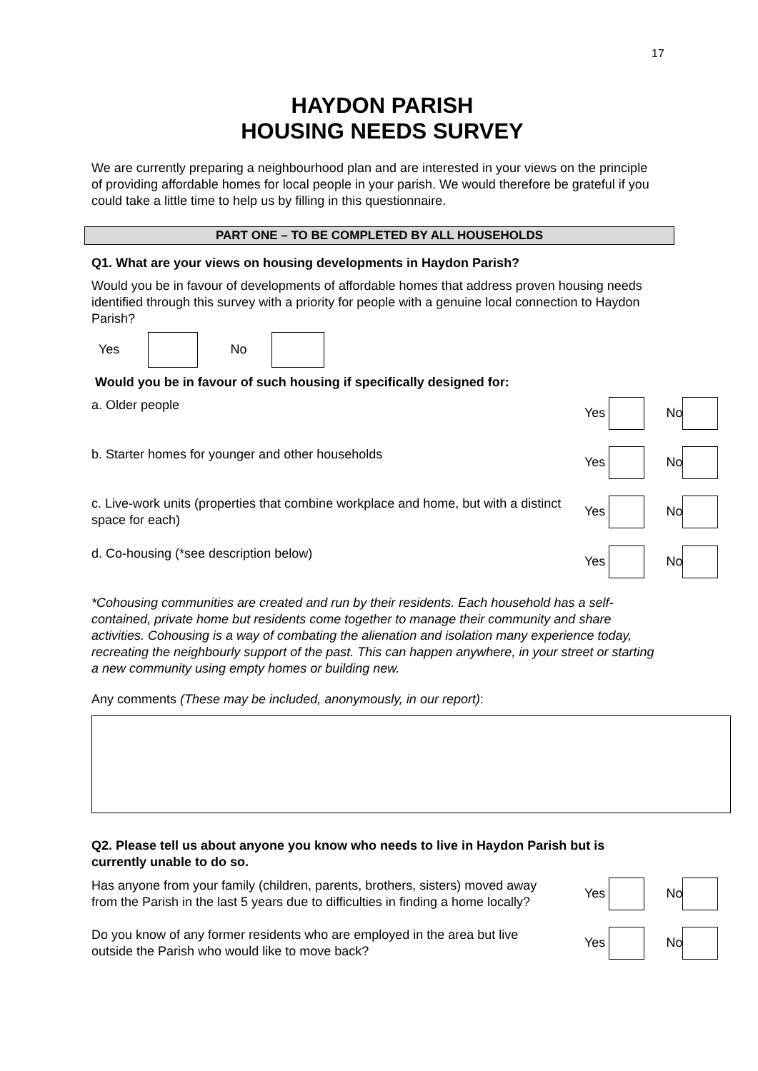17
HAYDON PARISH
HOUSING NEEDS SURVEY
We are currently preparing a neighbourhood plan and are interested in your views on the principle of providing affordable homes for local people in your parish. We would therefore be grateful if you could take a little time to help us by filling in this questionnaire.
PART ONE – TO BE COMPLETED BY ALL HOUSEHOLDS
Q1. What are your views on housing developments in Haydon Parish?
Would you be in favour of developments of affordable homes that address proven housing needs identified through this survey with a priority for people with a genuine local connection to Haydon Parish?
Yes No
Would you be in favour of such housing if specifically designed for:
a. Older people Yes No
b. Starter homes for younger and other households Yes No
c. Live-work units (properties that combine workplace and home, but with a distinct space for each)
Yes No
d. Co-housing (*see description below) Yes No
*Cohousing communities are created and run by their residents. Each household has a self-contained, private home but residents come together to manage their community and share activities. Cohousing is a way of combating the alienation and isolation many experience today, recreating the neighbourly support of the past. This can happen anywhere, in your street or starting a new community using empty homes or building new.
Any comments (These may be included, anonymously, in our report):
Q2. Please tell us about anyone you know who needs to live in Haydon Parish but is currently unable to do so.
Has anyone from your family (children, parents, brothers, sisters) moved away from the Parish in the last 5 years due to difficulties in finding a home locally?
Yes No
Do you know of any former residents who are employed in the area but live outside the Parish who would like to move back?
Yes No